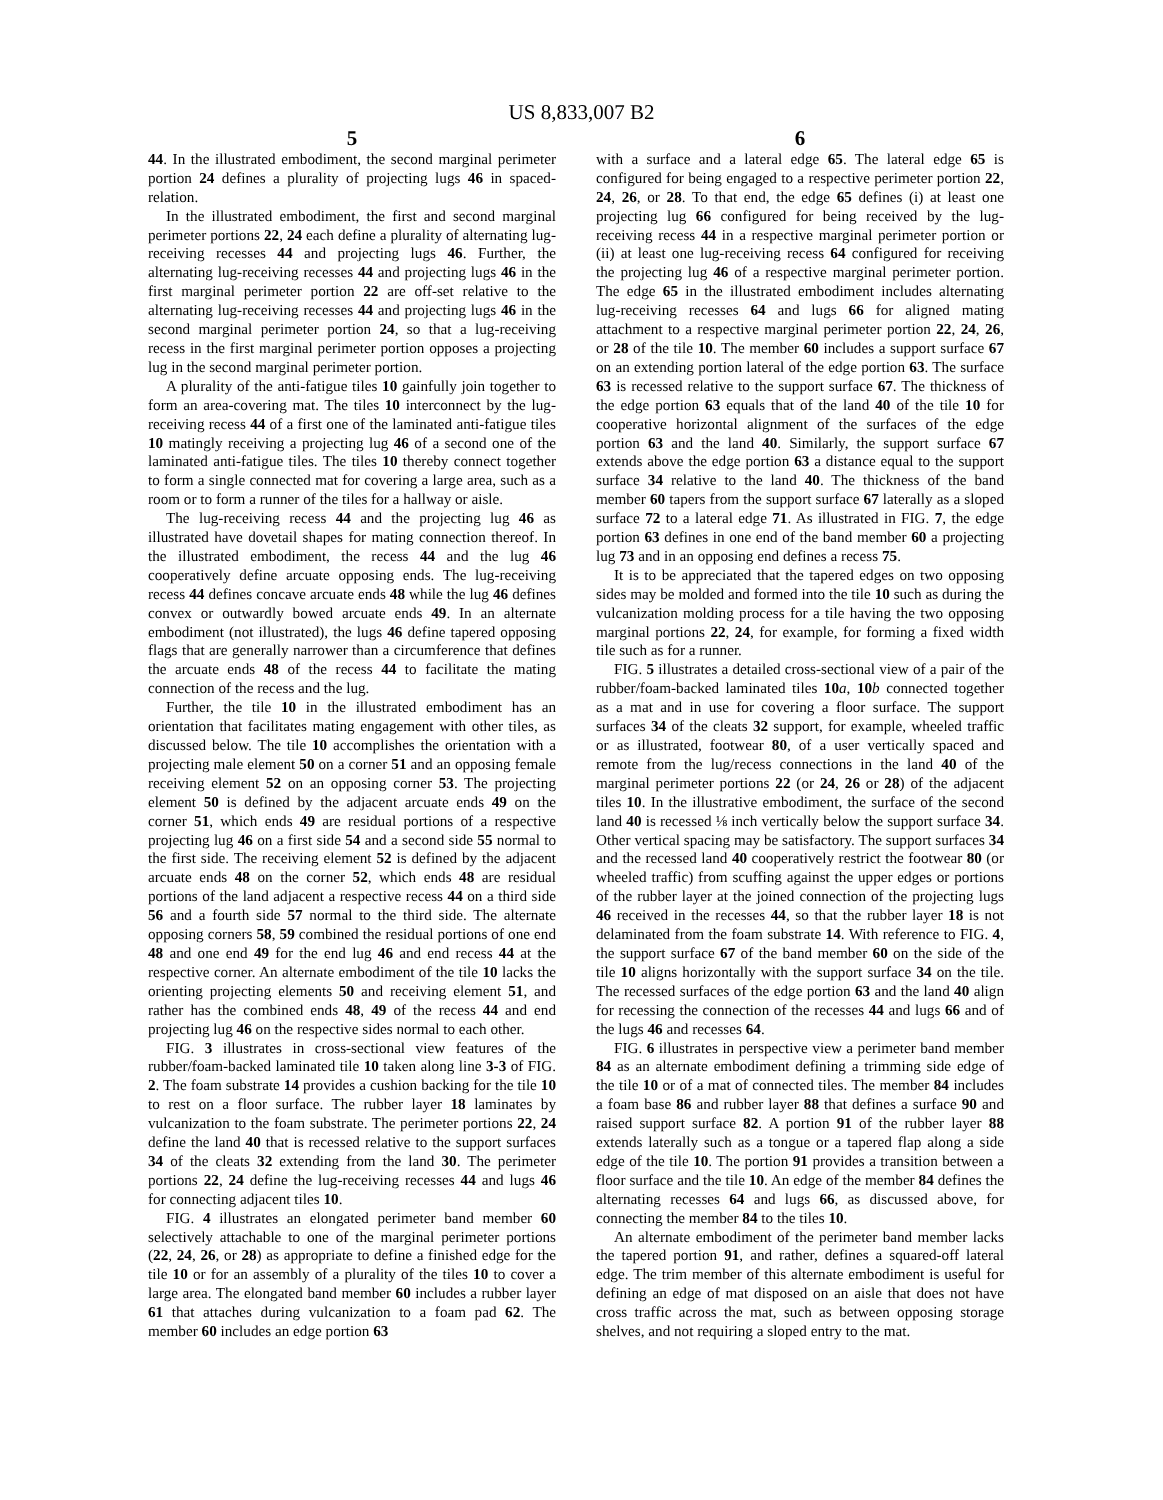US 8,833,007 B2
5
44. In the illustrated embodiment, the second marginal perimeter portion 24 defines a plurality of projecting lugs 46 in spaced-relation.
In the illustrated embodiment, the first and second marginal perimeter portions 22, 24 each define a plurality of alternating lug-receiving recesses 44 and projecting lugs 46. Further, the alternating lug-receiving recesses 44 and projecting lugs 46 in the first marginal perimeter portion 22 are off-set relative to the alternating lug-receiving recesses 44 and projecting lugs 46 in the second marginal perimeter portion 24, so that a lug-receiving recess in the first marginal perimeter portion opposes a projecting lug in the second marginal perimeter portion.
A plurality of the anti-fatigue tiles 10 gainfully join together to form an area-covering mat. The tiles 10 interconnect by the lug-receiving recess 44 of a first one of the laminated anti-fatigue tiles 10 matingly receiving a projecting lug 46 of a second one of the laminated anti-fatigue tiles. The tiles 10 thereby connect together to form a single connected mat for covering a large area, such as a room or to form a runner of the tiles for a hallway or aisle.
The lug-receiving recess 44 and the projecting lug 46 as illustrated have dovetail shapes for mating connection thereof. In the illustrated embodiment, the recess 44 and the lug 46 cooperatively define arcuate opposing ends. The lug-receiving recess 44 defines concave arcuate ends 48 while the lug 46 defines convex or outwardly bowed arcuate ends 49. In an alternate embodiment (not illustrated), the lugs 46 define tapered opposing flags that are generally narrower than a circumference that defines the arcuate ends 48 of the recess 44 to facilitate the mating connection of the recess and the lug.
Further, the tile 10 in the illustrated embodiment has an orientation that facilitates mating engagement with other tiles, as discussed below. The tile 10 accomplishes the orientation with a projecting male element 50 on a corner 51 and an opposing female receiving element 52 on an opposing corner 53. The projecting element 50 is defined by the adjacent arcuate ends 49 on the corner 51, which ends 49 are residual portions of a respective projecting lug 46 on a first side 54 and a second side 55 normal to the first side. The receiving element 52 is defined by the adjacent arcuate ends 48 on the corner 52, which ends 48 are residual portions of the land adjacent a respective recess 44 on a third side 56 and a fourth side 57 normal to the third side. The alternate opposing corners 58, 59 combined the residual portions of one end 48 and one end 49 for the end lug 46 and end recess 44 at the respective corner. An alternate embodiment of the tile 10 lacks the orienting projecting elements 50 and receiving element 51, and rather has the combined ends 48, 49 of the recess 44 and end projecting lug 46 on the respective sides normal to each other.
FIG. 3 illustrates in cross-sectional view features of the rubber/foam-backed laminated tile 10 taken along line 3-3 of FIG. 2. The foam substrate 14 provides a cushion backing for the tile 10 to rest on a floor surface. The rubber layer 18 laminates by vulcanization to the foam substrate. The perimeter portions 22, 24 define the land 40 that is recessed relative to the support surfaces 34 of the cleats 32 extending from the land 30. The perimeter portions 22, 24 define the lug-receiving recesses 44 and lugs 46 for connecting adjacent tiles 10.
FIG. 4 illustrates an elongated perimeter band member 60 selectively attachable to one of the marginal perimeter portions (22, 24, 26, or 28) as appropriate to define a finished edge for the tile 10 or for an assembly of a plurality of the tiles 10 to cover a large area. The elongated band member 60 includes a rubber layer 61 that attaches during vulcanization to a foam pad 62. The member 60 includes an edge portion 63
6
with a surface and a lateral edge 65. The lateral edge 65 is configured for being engaged to a respective perimeter portion 22, 24, 26, or 28. To that end, the edge 65 defines (i) at least one projecting lug 66 configured for being received by the lug-receiving recess 44 in a respective marginal perimeter portion or (ii) at least one lug-receiving recess 64 configured for receiving the projecting lug 46 of a respective marginal perimeter portion. The edge 65 in the illustrated embodiment includes alternating lug-receiving recesses 64 and lugs 66 for aligned mating attachment to a respective marginal perimeter portion 22, 24, 26, or 28 of the tile 10. The member 60 includes a support surface 67 on an extending portion lateral of the edge portion 63. The surface 63 is recessed relative to the support surface 67. The thickness of the edge portion 63 equals that of the land 40 of the tile 10 for cooperative horizontal alignment of the surfaces of the edge portion 63 and the land 40. Similarly, the support surface 67 extends above the edge portion 63 a distance equal to the support surface 34 relative to the land 40. The thickness of the band member 60 tapers from the support surface 67 laterally as a sloped surface 72 to a lateral edge 71. As illustrated in FIG. 7, the edge portion 63 defines in one end of the band member 60 a projecting lug 73 and in an opposing end defines a recess 75.
It is to be appreciated that the tapered edges on two opposing sides may be molded and formed into the tile 10 such as during the vulcanization molding process for a tile having the two opposing marginal portions 22, 24, for example, for forming a fixed width tile such as for a runner.
FIG. 5 illustrates a detailed cross-sectional view of a pair of the rubber/foam-backed laminated tiles 10 a, 10 b connected together as a mat and in use for covering a floor surface. The support surfaces 34 of the cleats 32 support, for example, wheeled traffic or as illustrated, footwear 80, of a user vertically spaced and remote from the lug/recess connections in the land 40 of the marginal perimeter portions 22 (or 24, 26 or 28) of the adjacent tiles 10. In the illustrative embodiment, the surface of the second land 40 is recessed ⅛ inch vertically below the support surface 34. Other vertical spacing may be satisfactory. The support surfaces 34 and the recessed land 40 cooperatively restrict the footwear 80 (or wheeled traffic) from scuffing against the upper edges or portions of the rubber layer at the joined connection of the projecting lugs 46 received in the recesses 44, so that the rubber layer 18 is not delaminated from the foam substrate 14. With reference to FIG. 4, the support surface 67 of the band member 60 on the side of the tile 10 aligns horizontally with the support surface 34 on the tile. The recessed surfaces of the edge portion 63 and the land 40 align for recessing the connection of the recesses 44 and lugs 66 and of the lugs 46 and recesses 64.
FIG. 6 illustrates in perspective view a perimeter band member 84 as an alternate embodiment defining a trimming side edge of the tile 10 or of a mat of connected tiles. The member 84 includes a foam base 86 and rubber layer 88 that defines a surface 90 and raised support surface 82. A portion 91 of the rubber layer 88 extends laterally such as a tongue or a tapered flap along a side edge of the tile 10. The portion 91 provides a transition between a floor surface and the tile 10. An edge of the member 84 defines the alternating recesses 64 and lugs 66, as discussed above, for connecting the member 84 to the tiles 10.
An alternate embodiment of the perimeter band member lacks the tapered portion 91, and rather, defines a squared-off lateral edge. The trim member of this alternate embodiment is useful for defining an edge of mat disposed on an aisle that does not have cross traffic across the mat, such as between opposing storage shelves, and not requiring a sloped entry to the mat.